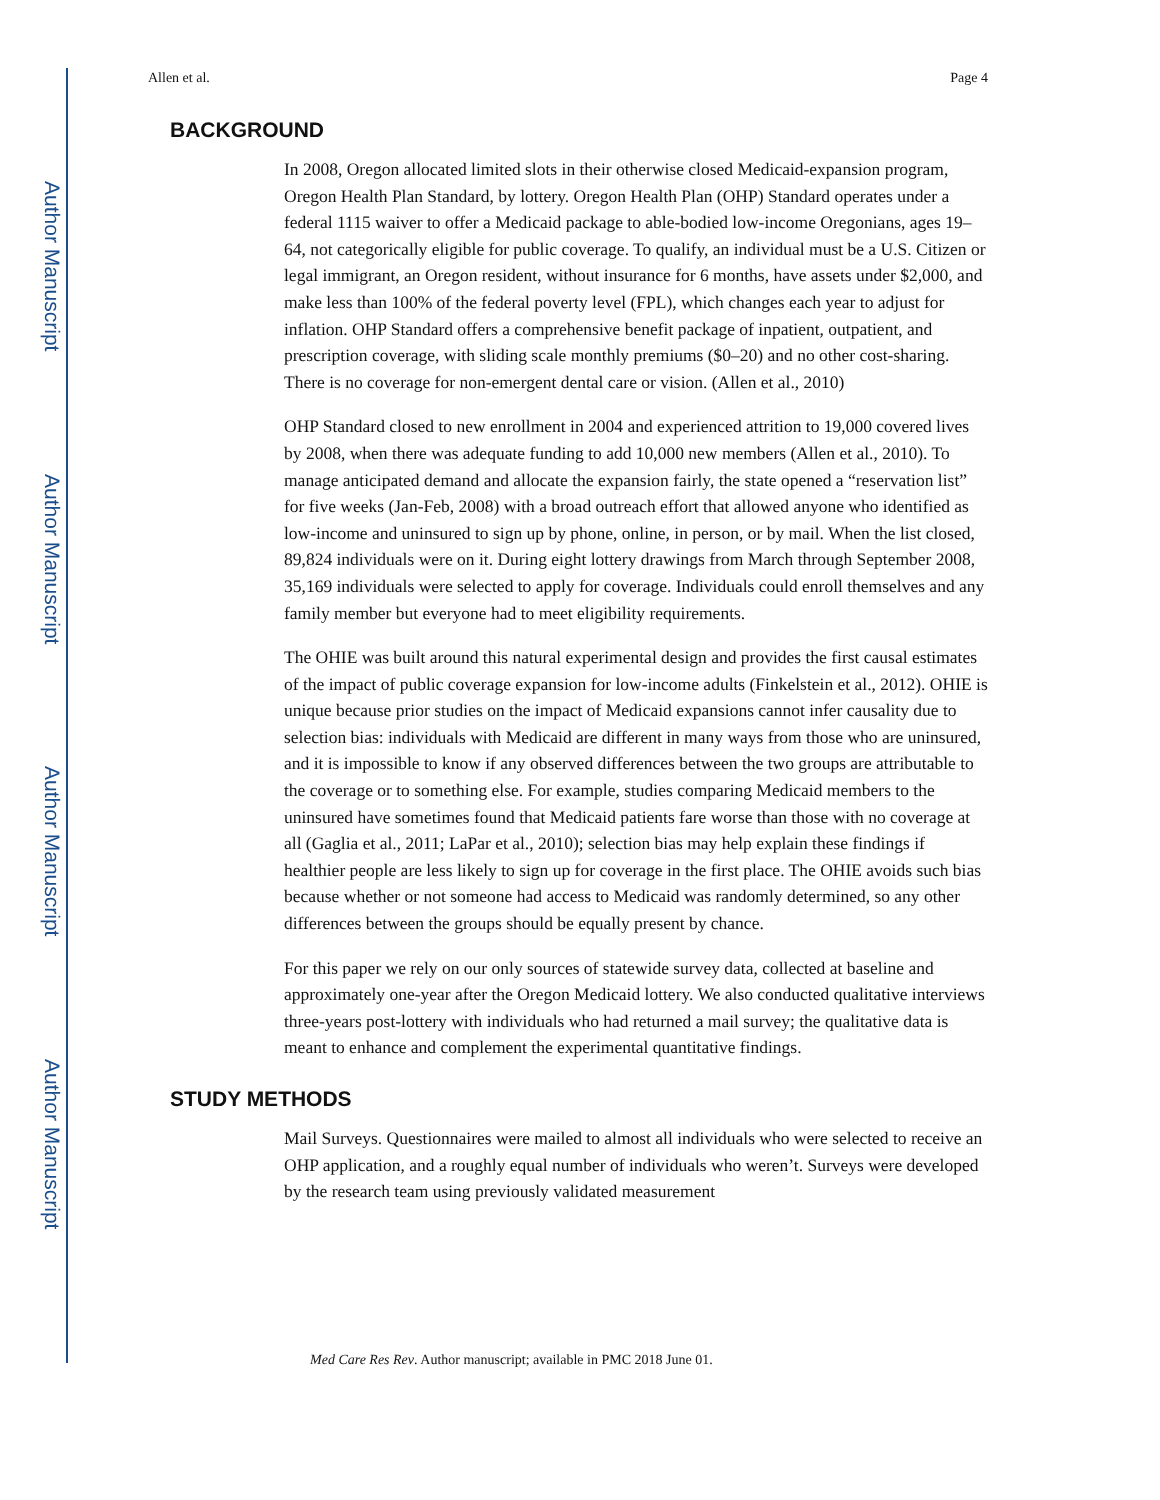Author Manuscript
Author Manuscript
Author Manuscript
Author Manuscript
Allen et al. Page 4
BACKGROUND
In 2008, Oregon allocated limited slots in their otherwise closed Medicaid-expansion program, Oregon Health Plan Standard, by lottery. Oregon Health Plan (OHP) Standard operates under a federal 1115 waiver to offer a Medicaid package to able-bodied low-income Oregonians, ages 19–64, not categorically eligible for public coverage. To qualify, an individual must be a U.S. Citizen or legal immigrant, an Oregon resident, without insurance for 6 months, have assets under $2,000, and make less than 100% of the federal poverty level (FPL), which changes each year to adjust for inflation. OHP Standard offers a comprehensive benefit package of inpatient, outpatient, and prescription coverage, with sliding scale monthly premiums ($0–20) and no other cost-sharing. There is no coverage for non-emergent dental care or vision. (Allen et al., 2010)
OHP Standard closed to new enrollment in 2004 and experienced attrition to 19,000 covered lives by 2008, when there was adequate funding to add 10,000 new members (Allen et al., 2010). To manage anticipated demand and allocate the expansion fairly, the state opened a “reservation list” for five weeks (Jan-Feb, 2008) with a broad outreach effort that allowed anyone who identified as low-income and uninsured to sign up by phone, online, in person, or by mail. When the list closed, 89,824 individuals were on it. During eight lottery drawings from March through September 2008, 35,169 individuals were selected to apply for coverage. Individuals could enroll themselves and any family member but everyone had to meet eligibility requirements.
The OHIE was built around this natural experimental design and provides the first causal estimates of the impact of public coverage expansion for low-income adults (Finkelstein et al., 2012). OHIE is unique because prior studies on the impact of Medicaid expansions cannot infer causality due to selection bias: individuals with Medicaid are different in many ways from those who are uninsured, and it is impossible to know if any observed differences between the two groups are attributable to the coverage or to something else. For example, studies comparing Medicaid members to the uninsured have sometimes found that Medicaid patients fare worse than those with no coverage at all (Gaglia et al., 2011; LaPar et al., 2010); selection bias may help explain these findings if healthier people are less likely to sign up for coverage in the first place. The OHIE avoids such bias because whether or not someone had access to Medicaid was randomly determined, so any other differences between the groups should be equally present by chance.
For this paper we rely on our only sources of statewide survey data, collected at baseline and approximately one-year after the Oregon Medicaid lottery. We also conducted qualitative interviews three-years post-lottery with individuals who had returned a mail survey; the qualitative data is meant to enhance and complement the experimental quantitative findings.
STUDY METHODS
Mail Surveys. Questionnaires were mailed to almost all individuals who were selected to receive an OHP application, and a roughly equal number of individuals who weren’t. Surveys were developed by the research team using previously validated measurement
Med Care Res Rev. Author manuscript; available in PMC 2018 June 01.